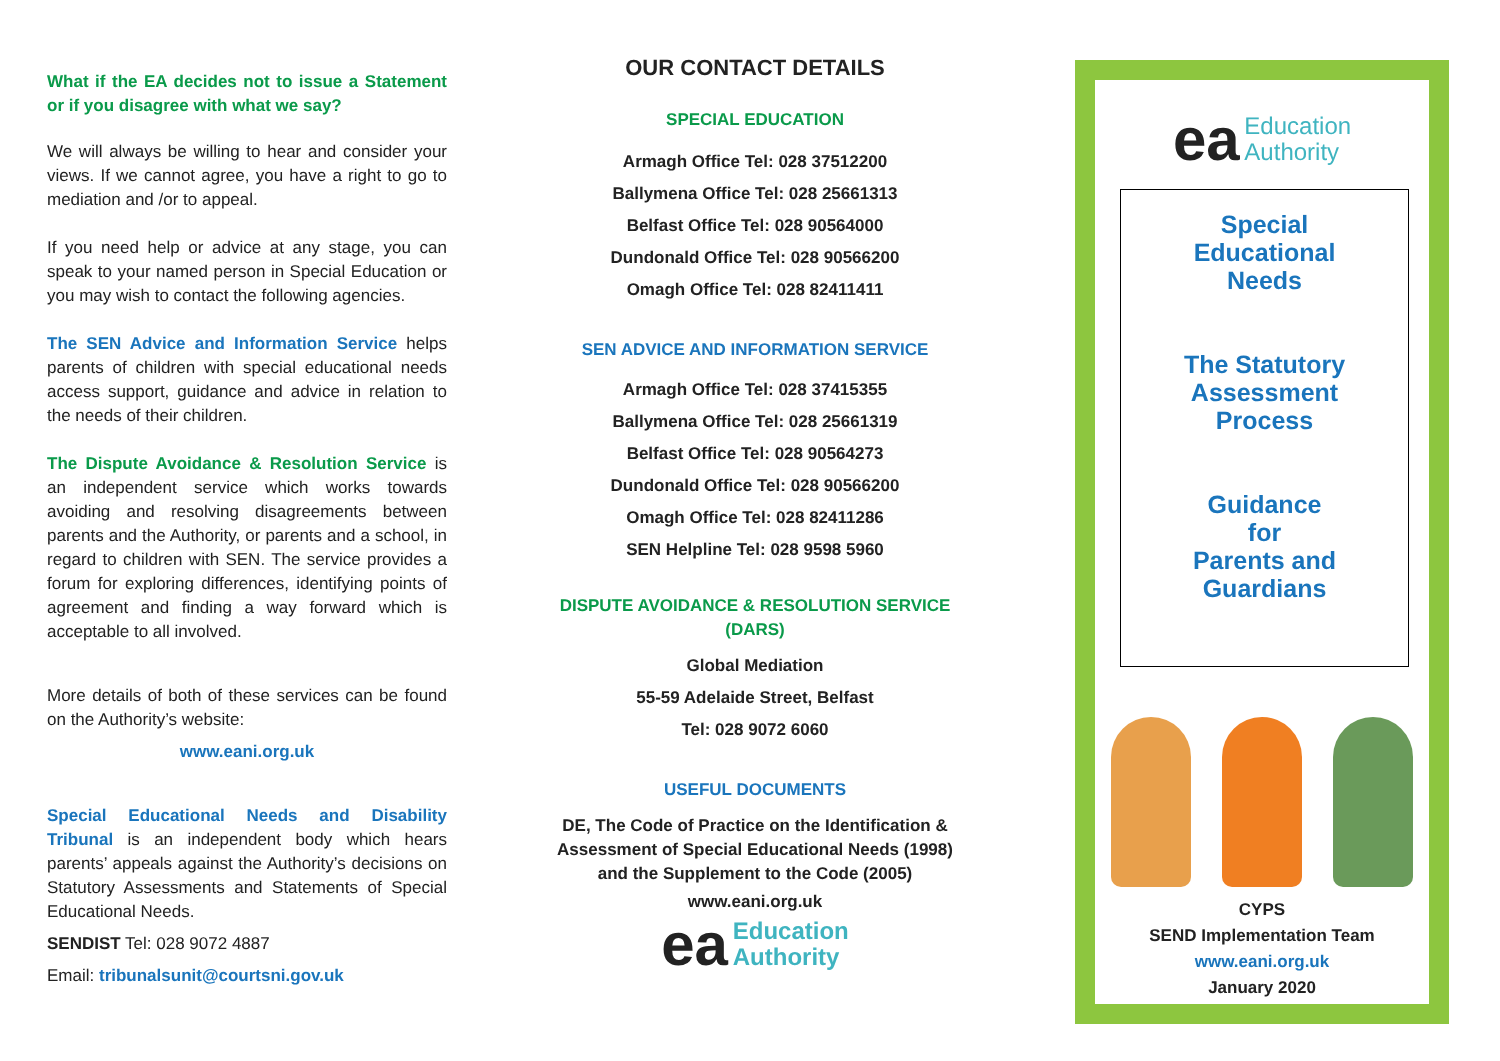What if the EA decides not to issue a Statement or if you disagree with what we say?
We will always be willing to hear and consider your views. If we cannot agree, you have a right to go to mediation and /or to appeal.
If you need help or advice at any stage, you can speak to your named person in Special Education or you may wish to contact the following agencies.
The SEN Advice and Information Service helps parents of children with special educational needs access support, guidance and advice in relation to the needs of their children.
The Dispute Avoidance & Resolution Service is an independent service which works towards avoiding and resolving disagreements between parents and the Authority, or parents and a school, in regard to children with SEN. The service provides a forum for exploring differences, identifying points of agreement and finding a way forward which is acceptable to all involved.
More details of both of these services can be found on the Authority’s website:
www.eani.org.uk
Special Educational Needs and Disability Tribunal is an independent body which hears parents’ appeals against the Authority’s decisions on Statutory Assessments and Statements of Special Educational Needs.
SENDIST Tel: 028 9072 4887
Email: tribunalsunit@courtsni.gov.uk
OUR CONTACT DETAILS
SPECIAL EDUCATION
Armagh Office Tel: 028 37512200
Ballymena Office Tel: 028 25661313
Belfast Office Tel: 028 90564000
Dundonald Office Tel: 028 90566200
Omagh Office Tel: 028 82411411
SEN ADVICE AND INFORMATION SERVICE
Armagh Office Tel: 028 37415355
Ballymena Office Tel: 028 25661319
Belfast Office Tel: 028 90564273
Dundonald Office Tel: 028 90566200
Omagh Office Tel: 028 82411286
SEN Helpline Tel: 028 9598 5960
DISPUTE AVOIDANCE & RESOLUTION SERVICE (DARS)
Global Mediation
55-59 Adelaide Street, Belfast
Tel: 028 9072 6060
USEFUL DOCUMENTS
DE, The Code of Practice on the Identification & Assessment of Special Educational Needs (1998) and the Supplement to the Code (2005)
www.eani.org.uk
ea Education
Authority
ea Education
Authority
Special
Educational
Needs
The Statutory
Assessment
Process
Guidance
for
Parents and
Guardians
CYPS
SEND Implementation Team
www.eani.org.uk
January 2020